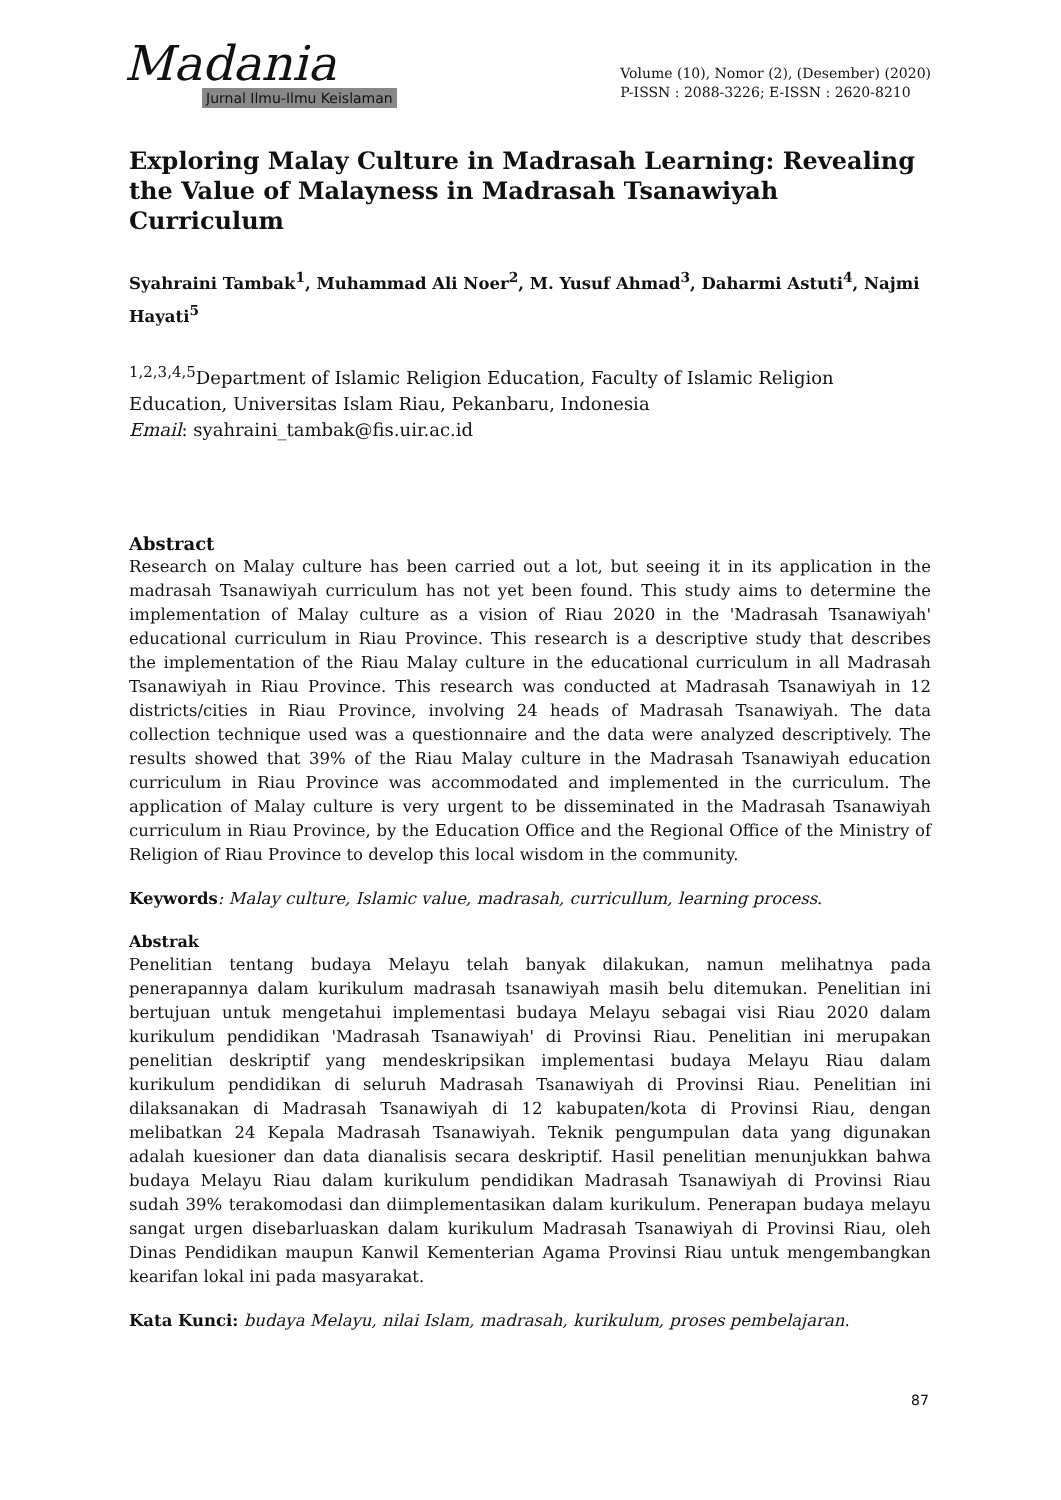Madania
Jurnal Ilmu-Ilmu Keislaman
Volume (10), Nomor (2), (Desember) (2020)
P-ISSN : 2088-3226; E-ISSN : 2620-8210
Exploring Malay Culture in Madrasah Learning: Revealing the Value of Malayness in Madrasah Tsanawiyah Curriculum
Syahraini Tambak<sup>1</sup>, Muhammad Ali Noer<sup>2</sup>, M. Yusuf Ahmad<sup>3</sup>, Daharmi Astuti<sup>4</sup>, Najmi Hayati<sup>5</sup>
<sup>1,2,3,4,5</sup>Department of Islamic Religion Education, Faculty of Islamic Religion Education, Universitas Islam Riau, Pekanbaru, Indonesia
Email: syahraini_tambak@fis.uir.ac.id
Abstract
Research on Malay culture has been carried out a lot, but seeing it in its application in the madrasah Tsanawiyah curriculum has not yet been found. This study aims to determine the implementation of Malay culture as a vision of Riau 2020 in the 'Madrasah Tsanawiyah' educational curriculum in Riau Province. This research is a descriptive study that describes the implementation of the Riau Malay culture in the educational curriculum in all Madrasah Tsanawiyah in Riau Province. This research was conducted at Madrasah Tsanawiyah in 12 districts/cities in Riau Province, involving 24 heads of Madrasah Tsanawiyah. The data collection technique used was a questionnaire and the data were analyzed descriptively. The results showed that 39% of the Riau Malay culture in the Madrasah Tsanawiyah education curriculum in Riau Province was accommodated and implemented in the curriculum. The application of Malay culture is very urgent to be disseminated in the Madrasah Tsanawiyah curriculum in Riau Province, by the Education Office and the Regional Office of the Ministry of Religion of Riau Province to develop this local wisdom in the community.
Keywords: Malay culture, Islamic value, madrasah, curricullum, learning process.
Abstrak
Penelitian tentang budaya Melayu telah banyak dilakukan, namun melihatnya pada penerapannya dalam kurikulum madrasah tsanawiyah masih belu ditemukan. Penelitian ini bertujuan untuk mengetahui implementasi budaya Melayu sebagai visi Riau 2020 dalam kurikulum pendidikan 'Madrasah Tsanawiyah' di Provinsi Riau. Penelitian ini merupakan penelitian deskriptif yang mendeskripsikan implementasi budaya Melayu Riau dalam kurikulum pendidikan di seluruh Madrasah Tsanawiyah di Provinsi Riau. Penelitian ini dilaksanakan di Madrasah Tsanawiyah di 12 kabupaten/kota di Provinsi Riau, dengan melibatkan 24 Kepala Madrasah Tsanawiyah. Teknik pengumpulan data yang digunakan adalah kuesioner dan data dianalisis secara deskriptif. Hasil penelitian menunjukkan bahwa budaya Melayu Riau dalam kurikulum pendidikan Madrasah Tsanawiyah di Provinsi Riau sudah 39% terakomodasi dan diimplementasikan dalam kurikulum. Penerapan budaya melayu sangat urgen disebarluaskan dalam kurikulum Madrasah Tsanawiyah di Provinsi Riau, oleh Dinas Pendidikan maupun Kanwil Kementerian Agama Provinsi Riau untuk mengembangkan kearifan lokal ini pada masyarakat.
Kata Kunci: budaya Melayu, nilai Islam, madrasah, kurikulum, proses pembelajaran.
87